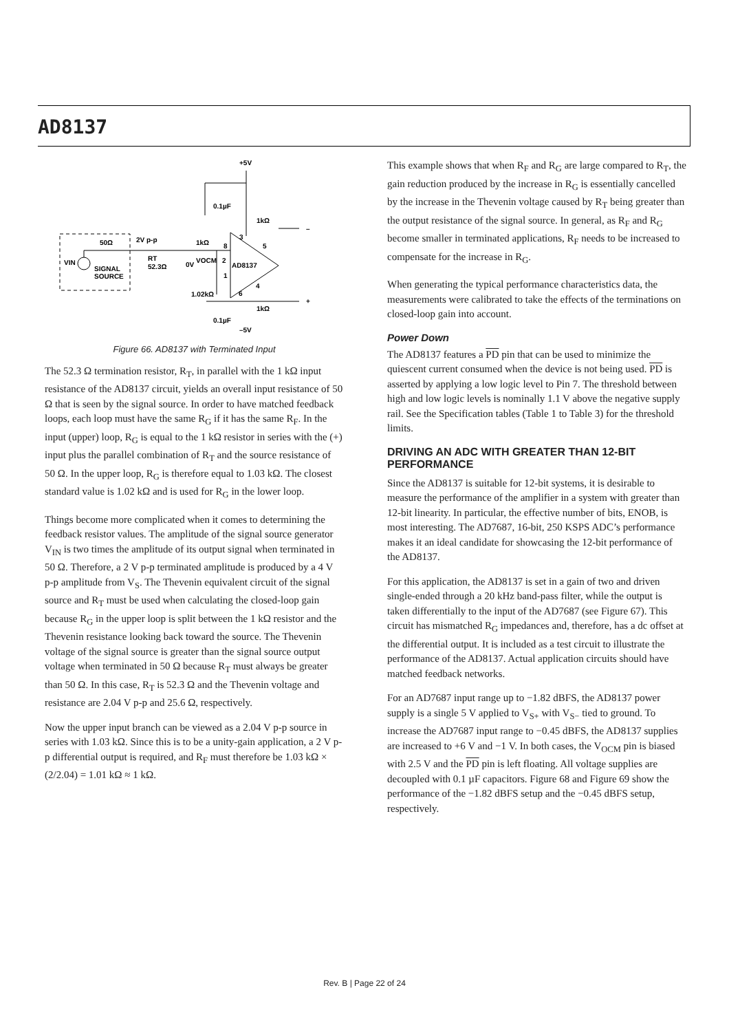AD8137
+5V
0.1µF
1kΩ
50Ω
2V p-p
1kΩ
8
3
5
VIN
SIGNAL
SOURCE
RT
52.3Ω
0V
VOCM
2
AD8137
1
4
6
1.02kΩ
1kΩ
+
–
0.1µF
–5V
Figure 66. AD8137 with Terminated Input
The 52.3 Ω termination resistor, R<sub>T</sub>, in parallel with the 1 kΩ input resistance of the AD8137 circuit, yields an overall input resistance of 50 Ω that is seen by the signal source. In order to have matched feedback loops, each loop must have the same R<sub>G</sub> if it has the same R<sub>F</sub>. In the input (upper) loop, R<sub>G</sub> is equal to the 1 kΩ resistor in series with the (+) input plus the parallel combination of R<sub>T</sub> and the source resistance of 50 Ω. In the upper loop, R<sub>G</sub> is therefore equal to 1.03 kΩ. The closest standard value is 1.02 kΩ and is used for R<sub>G</sub> in the lower loop.
Things become more complicated when it comes to determining the feedback resistor values. The amplitude of the signal source generator V<sub>IN</sub> is two times the amplitude of its output signal when terminated in 50 Ω. Therefore, a 2 V p-p terminated amplitude is produced by a 4 V p-p amplitude from V<sub>S</sub>. The Thevenin equivalent circuit of the signal source and R<sub>T</sub> must be used when calculating the closed-loop gain because R<sub>G</sub> in the upper loop is split between the 1 kΩ resistor and the Thevenin resistance looking back toward the source. The Thevenin voltage of the signal source is greater than the signal source output voltage when terminated in 50 Ω because R<sub>T</sub> must always be greater than 50 Ω. In this case, R<sub>T</sub> is 52.3 Ω and the Thevenin voltage and resistance are 2.04 V p-p and 25.6 Ω, respectively.
Now the upper input branch can be viewed as a 2.04 V p-p source in series with 1.03 kΩ. Since this is to be a unity-gain application, a 2 V p-p differential output is required, and R<sub>F</sub> must therefore be 1.03 kΩ × (2/2.04) = 1.01 kΩ ≈ 1 kΩ.
This example shows that when R<sub>F</sub> and R<sub>G</sub> are large compared to R<sub>T</sub>, the gain reduction produced by the increase in R<sub>G</sub> is essentially cancelled by the increase in the Thevenin voltage caused by R<sub>T</sub> being greater than the output resistance of the signal source. In general, as R<sub>F</sub> and R<sub>G</sub> become smaller in terminated applications, R<sub>F</sub> needs to be increased to compensate for the increase in R<sub>G</sub>.
When generating the typical performance characteristics data, the measurements were calibrated to take the effects of the terminations on closed-loop gain into account.
Power Down
The AD8137 features a PD pin that can be used to minimize the quiescent current consumed when the device is not being used. PD is asserted by applying a low logic level to Pin 7. The threshold between high and low logic levels is nominally 1.1 V above the negative supply rail. See the Specification tables (Table 1 to Table 3) for the threshold limits.
DRIVING AN ADC WITH GREATER THAN 12-BIT PERFORMANCE
Since the AD8137 is suitable for 12-bit systems, it is desirable to measure the performance of the amplifier in a system with greater than 12-bit linearity. In particular, the effective number of bits, ENOB, is most interesting. The AD7687, 16-bit, 250 KSPS ADC’s performance makes it an ideal candidate for showcasing the 12-bit performance of the AD8137.
For this application, the AD8137 is set in a gain of two and driven single-ended through a 20 kHz band-pass filter, while the output is taken differentially to the input of the AD7687 (see Figure 67). This circuit has mismatched R<sub>G</sub> impedances and, therefore, has a dc offset at the differential output. It is included as a test circuit to illustrate the performance of the AD8137. Actual application circuits should have matched feedback networks.
For an AD7687 input range up to −1.82 dBFS, the AD8137 power supply is a single 5 V applied to V<sub>S+</sub> with V<sub>S−</sub> tied to ground. To increase the AD7687 input range to −0.45 dBFS, the AD8137 supplies are increased to +6 V and −1 V. In both cases, the V<sub>OCM</sub> pin is biased with 2.5 V and the PD pin is left floating. All voltage supplies are decoupled with 0.1 µF capacitors. Figure 68 and Figure 69 show the performance of the −1.82 dBFS setup and the −0.45 dBFS setup, respectively.
Rev. B | Page 22 of 24